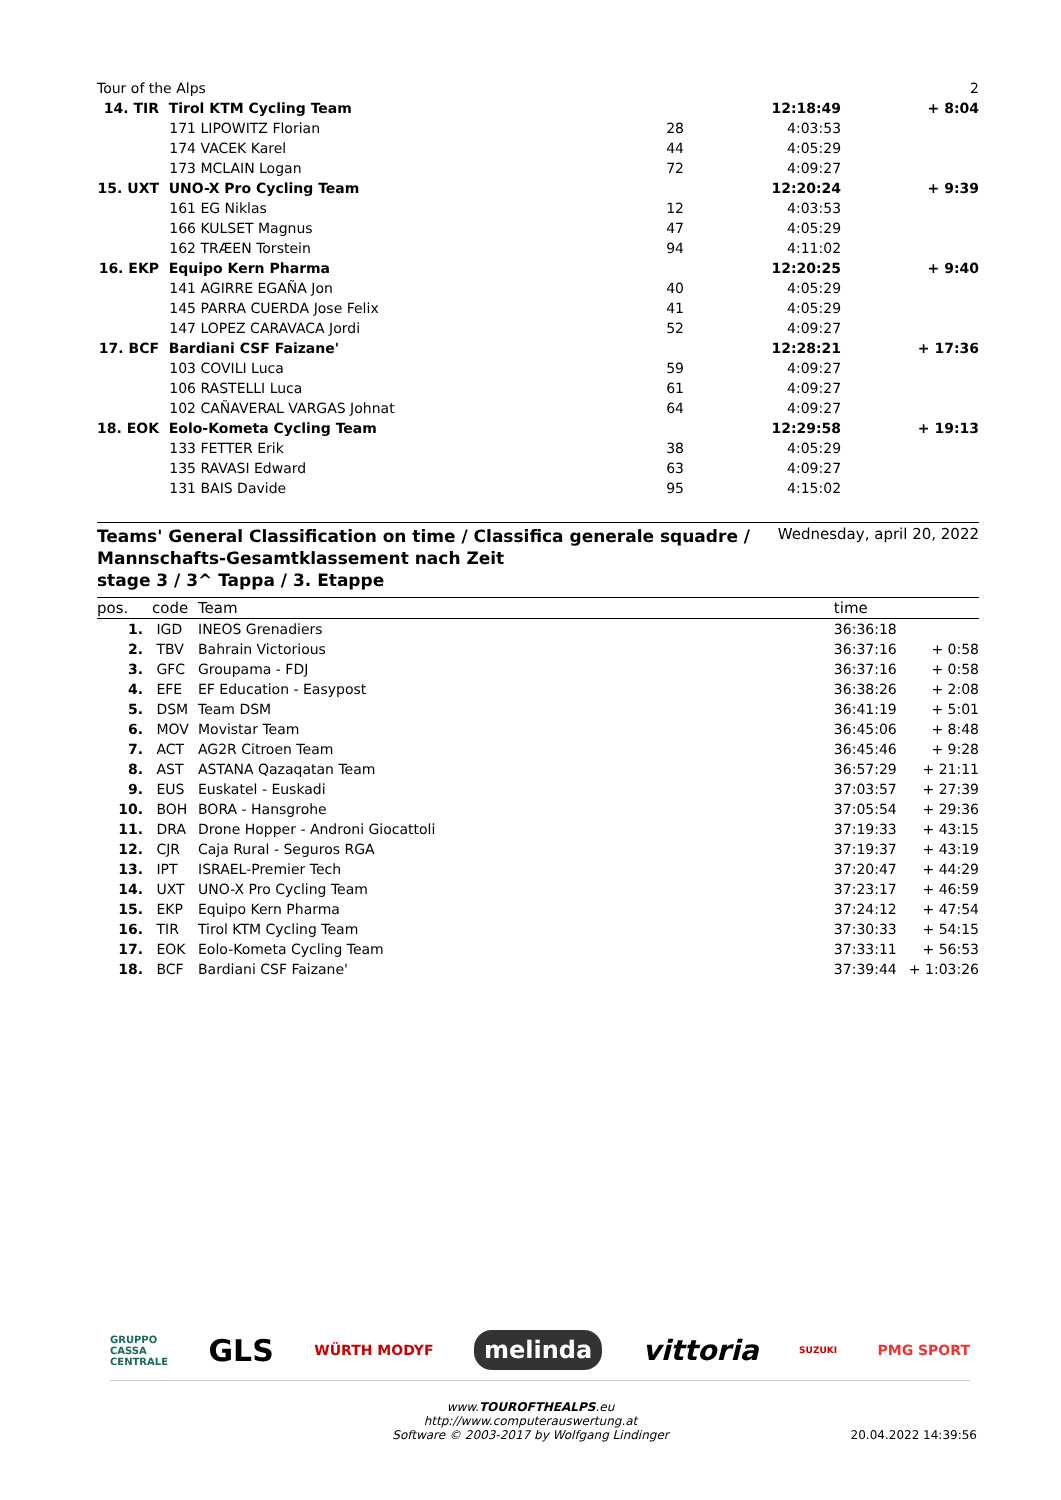| Tour of the Alps | | | | | 2 |
| 14. TIR | Tirol KTM Cycling Team | | | 12:18:49 | + 8:04 |
| | 171 | LIPOWITZ Florian | 28 | 4:03:53 | |
| | 174 | VACEK Karel | 44 | 4:05:29 | |
| | 173 | MCLAIN Logan | 72 | 4:09:27 | |
| 15. UXT | UNO-X Pro Cycling Team | | | 12:20:24 | + 9:39 |
| | 161 | EG Niklas | 12 | 4:03:53 | |
| | 166 | KULSET Magnus | 47 | 4:05:29 | |
| | 162 | TRÆEN Torstein | 94 | 4:11:02 | |
| 16. EKP | Equipo Kern Pharma | | | 12:20:25 | + 9:40 |
| | 141 | AGIRRE EGAÑA Jon | 40 | 4:05:29 | |
| | 145 | PARRA CUERDA Jose Felix | 41 | 4:05:29 | |
| | 147 | LOPEZ CARAVACA Jordi | 52 | 4:09:27 | |
| 17. BCF | Bardiani CSF Faizane' | | | 12:28:21 | + 17:36 |
| | 103 | COVILI Luca | 59 | 4:09:27 | |
| | 106 | RASTELLI Luca | 61 | 4:09:27 | |
| | 102 | CAÑAVERAL VARGAS Johnat | 64 | 4:09:27 | |
| 18. EOK | Eolo-Kometa Cycling Team | | | 12:29:58 | + 19:13 |
| | 133 | FETTER Erik | 38 | 4:05:29 | |
| | 135 | RAVASI Edward | 63 | 4:09:27 | |
| | 131 | BAIS Davide | 95 | 4:15:02 | |
Teams' General Classification on time / Classifica generale squadre /
Mannschafts-Gesamtklassement nach Zeit
stage 3 / 3^ Tappa / 3. Etappe
Wednesday, april 20, 2022
| pos. | code | Team | time | |
| --- | --- | --- | --- | --- |
| 1. | IGD | INEOS Grenadiers | 36:36:18 | |
| 2. | TBV | Bahrain Victorious | 36:37:16 | + 0:58 |
| 3. | GFC | Groupama - FDJ | 36:37:16 | + 0:58 |
| 4. | EFE | EF Education - Easypost | 36:38:26 | + 2:08 |
| 5. | DSM | Team DSM | 36:41:19 | + 5:01 |
| 6. | MOV | Movistar Team | 36:45:06 | + 8:48 |
| 7. | ACT | AG2R Citroen Team | 36:45:46 | + 9:28 |
| 8. | AST | ASTANA Qazaqatan Team | 36:57:29 | + 21:11 |
| 9. | EUS | Euskatel - Euskadi | 37:03:57 | + 27:39 |
| 10. | BOH | BORA - Hansgrohe | 37:05:54 | + 29:36 |
| 11. | DRA | Drone Hopper - Androni Giocattoli | 37:19:33 | + 43:15 |
| 12. | CJR | Caja Rural - Seguros RGA | 37:19:37 | + 43:19 |
| 13. | IPT | ISRAEL-Premier Tech | 37:20:47 | + 44:29 |
| 14. | UXT | UNO-X Pro Cycling Team | 37:23:17 | + 46:59 |
| 15. | EKP | Equipo Kern Pharma | 37:24:12 | + 47:54 |
| 16. | TIR | Tirol KTM Cycling Team | 37:30:33 | + 54:15 |
| 17. | EOK | Eolo-Kometa Cycling Team | 37:33:11 | + 56:53 |
| 18. | BCF | Bardiani CSF Faizane' | 37:39:44 | + 1:03:26 |
GRUPPO
CASSA
CENTRALE GLS WÜRTH MODYF melinda vittoria SUZUKI PMG SPORT
www.TOUROFTHEALPS.eu
http://www.computerauswertung.at
Software © 2003-2017 by Wolfgang Lindinger 20.04.2022 14:39:56